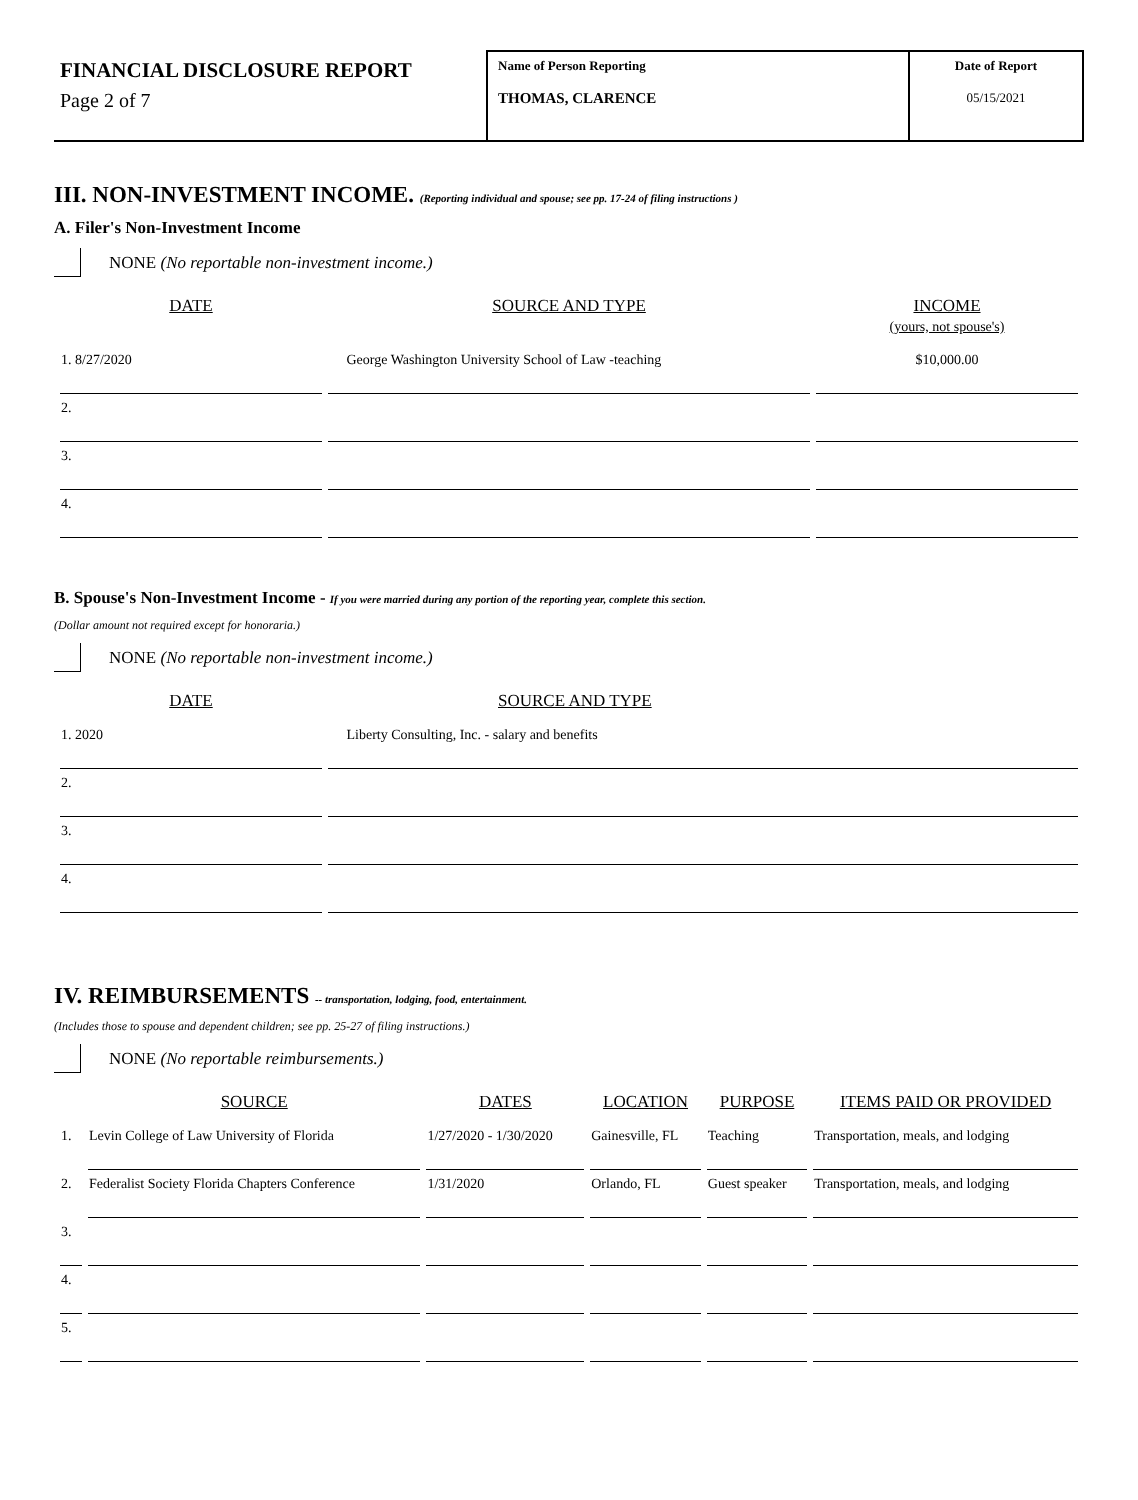FINANCIAL DISCLOSURE REPORT
Page 2 of 7
Name of Person Reporting
THOMAS, CLARENCE
Date of Report
05/15/2021
III. NON-INVESTMENT INCOME. (Reporting individual and spouse; see pp. 17-24 of filing instructions )
A. Filer's Non-Investment Income
NONE (No reportable non-investment income.)
| DATE | SOURCE AND TYPE | INCOME (yours, not spouse's) |
| --- | --- | --- |
| 1. 8/27/2020 | George Washington University School of Law -teaching | $10,000.00 |
| 2. | | |
| 3. | | |
| 4. | | |
B. Spouse's Non-Investment Income - If you were married during any portion of the reporting year, complete this section.
(Dollar amount not required except for honoraria.)
NONE (No reportable non-investment income.)
| DATE | SOURCE AND TYPE |
| --- | --- |
| 1. 2020 | Liberty Consulting, Inc. - salary and benefits |
| 2. | |
| 3. | |
| 4. | |
IV. REIMBURSEMENTS -- transportation, lodging, food, entertainment.
(Includes those to spouse and dependent children; see pp. 25-27 of filing instructions.)
NONE (No reportable reimbursements.)
| | SOURCE | DATES | LOCATION | PURPOSE | ITEMS PAID OR PROVIDED |
| --- | --- | --- | --- | --- | --- |
| 1. | Levin College of Law University of Florida | 1/27/2020 - 1/30/2020 | Gainesville, FL | Teaching | Transportation, meals, and lodging |
| 2. | Federalist Society Florida Chapters Conference | 1/31/2020 | Orlando, FL | Guest speaker | Transportation, meals, and lodging |
| 3. | | | | | |
| 4. | | | | | |
| 5. | | | | | |